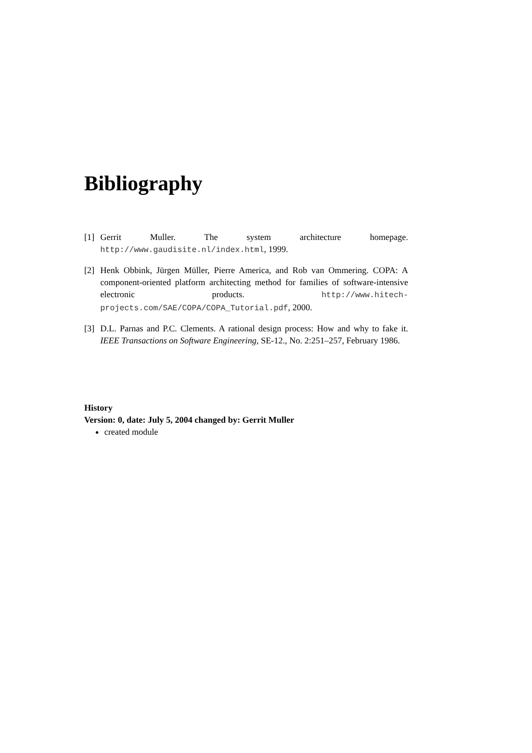Bibliography
[1] Gerrit Muller. The system architecture homepage. http://www.gaudisite.nl/index.html, 1999.
[2] Henk Obbink, Jürgen Müller, Pierre America, and Rob van Ommering. COPA: A component-oriented platform architecting method for families of software-intensive electronic products. http://www.hitech-projects.com/SAE/COPA/COPA_Tutorial.pdf, 2000.
[3] D.L. Parnas and P.C. Clements. A rational design process: How and why to fake it. IEEE Transactions on Software Engineering, SE-12., No. 2:251–257, February 1986.
History
Version: 0, date: July 5, 2004 changed by: Gerrit Muller
created module